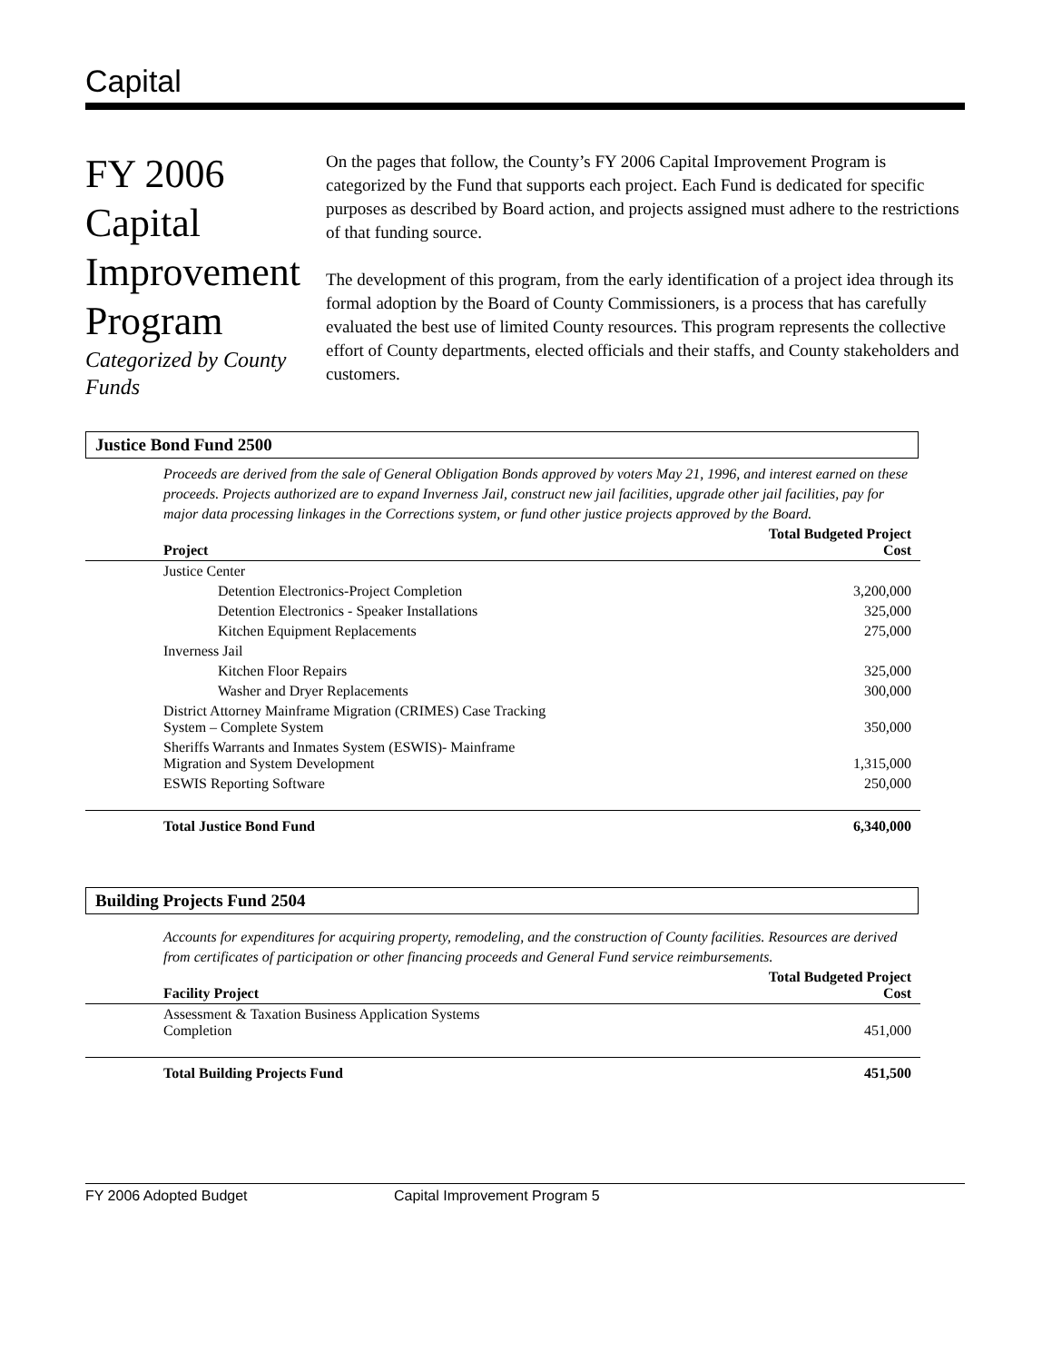Capital
FY 2006 Capital Improvement Program
Categorized by County Funds
On the pages that follow, the County’s FY 2006 Capital Improvement Program is categorized by the Fund that supports each project. Each Fund is dedicated for specific purposes as described by Board action, and projects assigned must adhere to the restrictions of that funding source.
The development of this program, from the early identification of a project idea through its formal adoption by the Board of County Commissioners, is a process that has carefully evaluated the best use of limited County resources. This program represents the collective effort of County departments, elected officials and their staffs, and County stakeholders and customers.
Justice Bond Fund 2500
Proceeds are derived from the sale of General Obligation Bonds approved by voters May 21, 1996, and interest earned on these proceeds. Projects authorized are to expand Inverness Jail, construct new jail facilities, upgrade other jail facilities, pay for major data processing linkages in the Corrections system, or fund other justice projects approved by the Board.
| Project | Total Budgeted Project Cost |
| --- | --- |
| Justice Center | |
| Detention Electronics-Project Completion | 3,200,000 |
| Detention Electronics - Speaker Installations | 325,000 |
| Kitchen Equipment Replacements | 275,000 |
| Inverness Jail | |
| Kitchen Floor Repairs | 325,000 |
| Washer and Dryer Replacements | 300,000 |
| District Attorney Mainframe Migration (CRIMES) Case Tracking System – Complete System | 350,000 |
| Sheriffs Warrants and Inmates System (ESWIS)- Mainframe Migration and System Development | 1,315,000 |
| ESWIS Reporting Software | 250,000 |
| Total Justice Bond Fund | 6,340,000 |
Building Projects Fund 2504
Accounts for expenditures for acquiring property, remodeling, and the construction of County facilities. Resources are derived from certificates of participation or other financing proceeds and General Fund service reimbursements.
| Facility Project | Total Budgeted Project Cost |
| --- | --- |
| Assessment & Taxation Business Application Systems Completion | 451,000 |
| Total Building Projects Fund | 451,500 |
FY 2006 Adopted Budget Capital Improvement Program 5